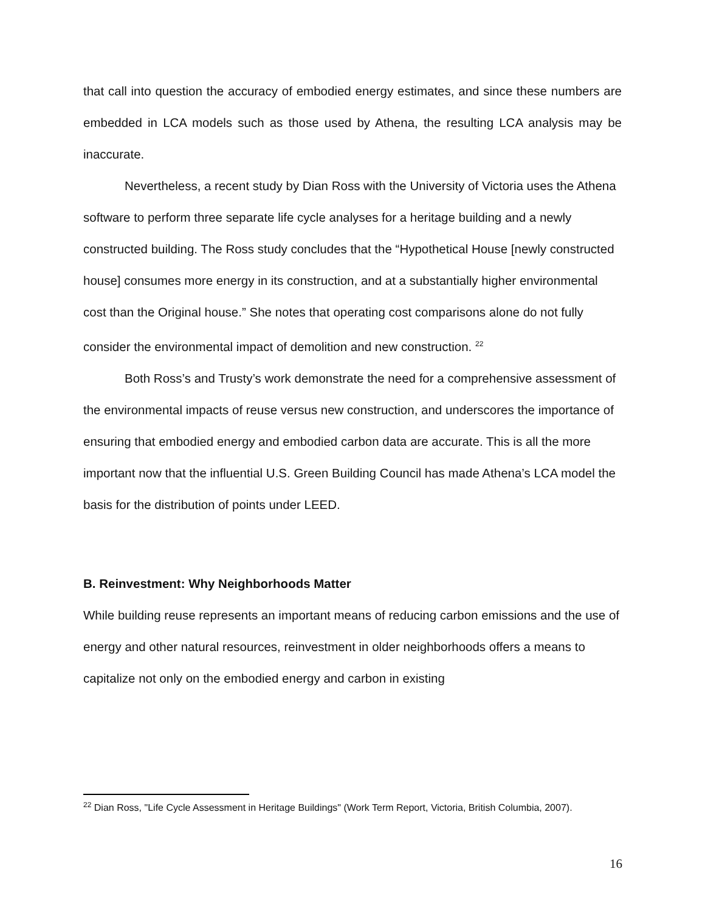that call into question the accuracy of embodied energy estimates, and since these numbers are embedded in LCA models such as those used by Athena, the resulting LCA analysis may be inaccurate.
Nevertheless, a recent study by Dian Ross with the University of Victoria uses the Athena software to perform three separate life cycle analyses for a heritage building and a newly constructed building. The Ross study concludes that the “Hypothetical House [newly constructed house] consumes more energy in its construction, and at a substantially higher environmental cost than the Original house.” She notes that operating cost comparisons alone do not fully consider the environmental impact of demolition and new construction. <sup>22</sup>
Both Ross’s and Trusty’s work demonstrate the need for a comprehensive assessment of the environmental impacts of reuse versus new construction, and underscores the importance of ensuring that embodied energy and embodied carbon data are accurate. This is all the more important now that the influential U.S. Green Building Council has made Athena’s LCA model the basis for the distribution of points under LEED.
B. Reinvestment: Why Neighborhoods Matter
While building reuse represents an important means of reducing carbon emissions and the use of energy and other natural resources, reinvestment in older neighborhoods offers a means to capitalize not only on the embodied energy and carbon in existing
<sup>22</sup> Dian Ross, "Life Cycle Assessment in Heritage Buildings" (Work Term Report, Victoria, British Columbia, 2007).
16